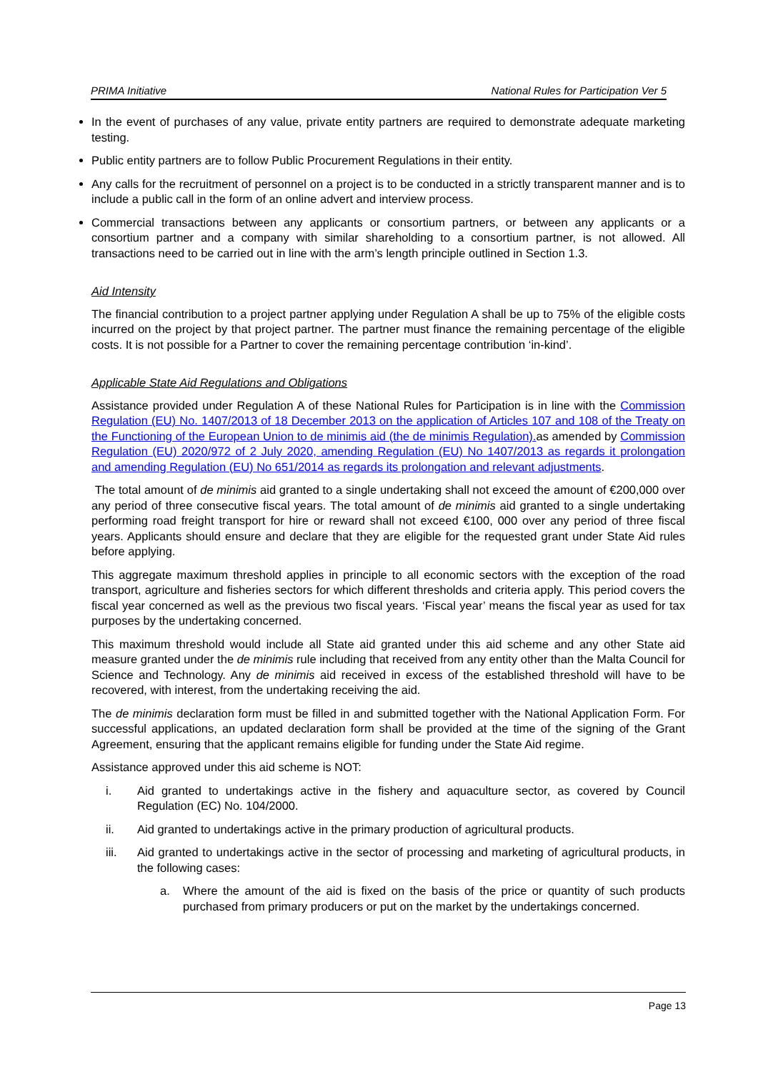PRIMA Initiative National Rules for Participation Ver 5
In the event of purchases of any value, private entity partners are required to demonstrate adequate marketing testing.
Public entity partners are to follow Public Procurement Regulations in their entity.
Any calls for the recruitment of personnel on a project is to be conducted in a strictly transparent manner and is to include a public call in the form of an online advert and interview process.
Commercial transactions between any applicants or consortium partners, or between any applicants or a consortium partner and a company with similar shareholding to a consortium partner, is not allowed. All transactions need to be carried out in line with the arm’s length principle outlined in Section 1.3.
Aid Intensity
The financial contribution to a project partner applying under Regulation A shall be up to 75% of the eligible costs incurred on the project by that project partner. The partner must finance the remaining percentage of the eligible costs. It is not possible for a Partner to cover the remaining percentage contribution ‘in-kind’.
Applicable State Aid Regulations and Obligations
Assistance provided under Regulation A of these National Rules for Participation is in line with the Commission Regulation (EU) No. 1407/2013 of 18 December 2013 on the application of Articles 107 and 108 of the Treaty on the Functioning of the European Union to de minimis aid (the de minimis Regulation). as amended by Commission Regulation (EU) 2020/972 of 2 July 2020, amending Regulation (EU) No 1407/2013 as regards it prolongation and amending Regulation (EU) No 651/2014 as regards its prolongation and relevant adjustments.
The total amount of de minimis aid granted to a single undertaking shall not exceed the amount of €200,000 over any period of three consecutive fiscal years. The total amount of de minimis aid granted to a single undertaking performing road freight transport for hire or reward shall not exceed €100, 000 over any period of three fiscal years. Applicants should ensure and declare that they are eligible for the requested grant under State Aid rules before applying.
This aggregate maximum threshold applies in principle to all economic sectors with the exception of the road transport, agriculture and fisheries sectors for which different thresholds and criteria apply. This period covers the fiscal year concerned as well as the previous two fiscal years. ‘Fiscal year’ means the fiscal year as used for tax purposes by the undertaking concerned.
This maximum threshold would include all State aid granted under this aid scheme and any other State aid measure granted under the de minimis rule including that received from any entity other than the Malta Council for Science and Technology. Any de minimis aid received in excess of the established threshold will have to be recovered, with interest, from the undertaking receiving the aid.
The de minimis declaration form must be filled in and submitted together with the National Application Form. For successful applications, an updated declaration form shall be provided at the time of the signing of the Grant Agreement, ensuring that the applicant remains eligible for funding under the State Aid regime.
Assistance approved under this aid scheme is NOT:
i. Aid granted to undertakings active in the fishery and aquaculture sector, as covered by Council Regulation (EC) No. 104/2000.
ii. Aid granted to undertakings active in the primary production of agricultural products.
iii. Aid granted to undertakings active in the sector of processing and marketing of agricultural products, in the following cases:
a. Where the amount of the aid is fixed on the basis of the price or quantity of such products purchased from primary producers or put on the market by the undertakings concerned.
Page 13